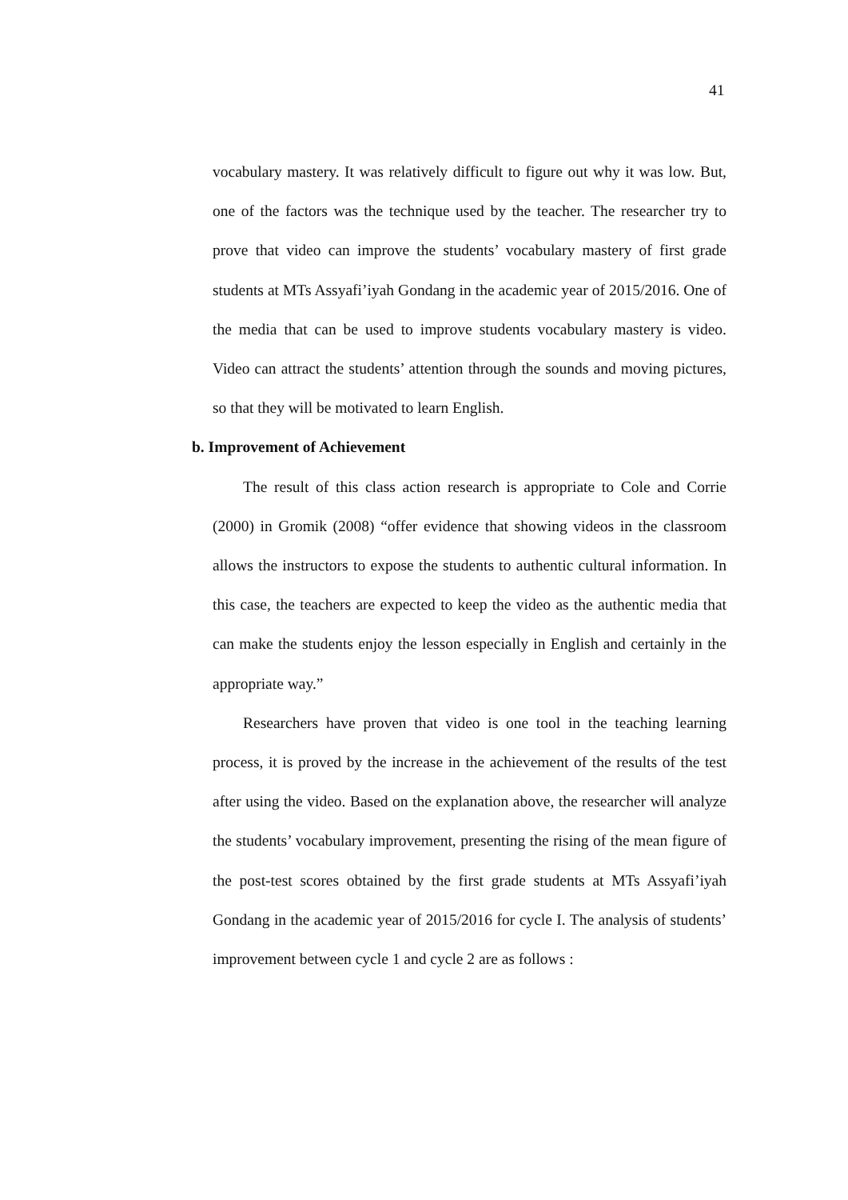41
vocabulary mastery. It was relatively difficult to figure out why it was low. But, one of the factors was the technique used by the teacher. The researcher try to prove that video can improve the students’ vocabulary mastery of first grade students at MTs Assyafi’iyah Gondang in the academic year of 2015/2016. One of the media that can be used to improve students vocabulary mastery is video. Video can attract the students’ attention through the sounds and moving pictures, so that they will be motivated to learn English.
b. Improvement of Achievement
The result of this class action research is appropriate to Cole and Corrie (2000) in Gromik (2008) “offer evidence that showing videos in the classroom allows the instructors to expose the students to authentic cultural information. In this case, the teachers are expected to keep the video as the authentic media that can make the students enjoy the lesson especially in English and certainly in the appropriate way.”
Researchers have proven that video is one tool in the teaching learning process, it is proved by the increase in the achievement of the results of the test after using the video. Based on the explanation above, the researcher will analyze the students’ vocabulary improvement, presenting the rising of the mean figure of the post-test scores obtained by the first grade students at MTs Assyafi’iyah Gondang in the academic year of 2015/2016 for cycle I. The analysis of students’ improvement between cycle 1 and cycle 2 are as follows :